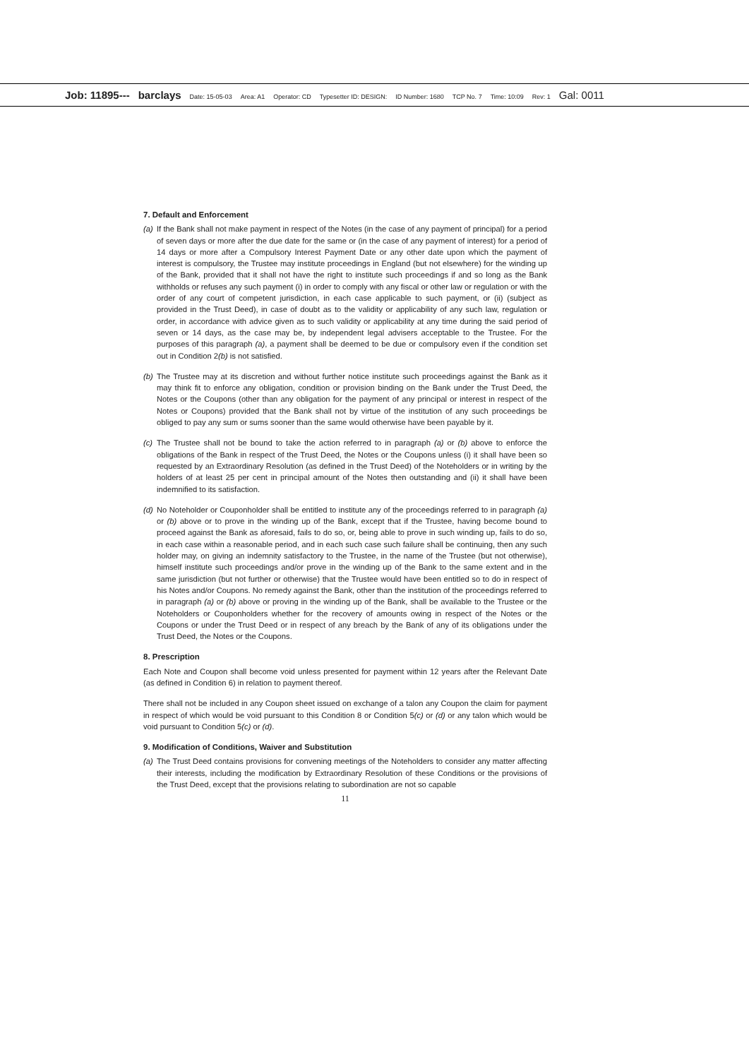Job: 11895--- barclays Date: 15-05-03 Area: A1 Operator: CD Typesetter ID: DESIGN: ID Number: 1680 TCP No. 7 Time: 10:09 Rev: 1 Gal: 0011
7. Default and Enforcement
(a)
If the Bank shall not make payment in respect of the Notes (in the case of any payment of principal) for a period of seven days or more after the due date for the same or (in the case of any payment of interest) for a period of 14 days or more after a Compulsory Interest Payment Date or any other date upon which the payment of interest is compulsory, the Trustee may institute proceedings in England (but not elsewhere) for the winding up of the Bank, provided that it shall not have the right to institute such proceedings if and so long as the Bank withholds or refuses any such payment (i) in order to comply with any fiscal or other law or regulation or with the order of any court of competent jurisdiction, in each case applicable to such payment, or (ii) (subject as provided in the Trust Deed), in case of doubt as to the validity or applicability of any such law, regulation or order, in accordance with advice given as to such validity or applicability at any time during the said period of seven or 14 days, as the case may be, by independent legal advisers acceptable to the Trustee. For the purposes of this paragraph (a), a payment shall be deemed to be due or compulsory even if the condition set out in Condition 2(b) is not satisfied.
(b)
The Trustee may at its discretion and without further notice institute such proceedings against the Bank as it may think fit to enforce any obligation, condition or provision binding on the Bank under the Trust Deed, the Notes or the Coupons (other than any obligation for the payment of any principal or interest in respect of the Notes or Coupons) provided that the Bank shall not by virtue of the institution of any such proceedings be obliged to pay any sum or sums sooner than the same would otherwise have been payable by it.
(c)
The Trustee shall not be bound to take the action referred to in paragraph (a) or (b) above to enforce the obligations of the Bank in respect of the Trust Deed, the Notes or the Coupons unless (i) it shall have been so requested by an Extraordinary Resolution (as defined in the Trust Deed) of the Noteholders or in writing by the holders of at least 25 per cent in principal amount of the Notes then outstanding and (ii) it shall have been indemnified to its satisfaction.
(d)
No Noteholder or Couponholder shall be entitled to institute any of the proceedings referred to in paragraph (a) or (b) above or to prove in the winding up of the Bank, except that if the Trustee, having become bound to proceed against the Bank as aforesaid, fails to do so, or, being able to prove in such winding up, fails to do so, in each case within a reasonable period, and in each such case such failure shall be continuing, then any such holder may, on giving an indemnity satisfactory to the Trustee, in the name of the Trustee (but not otherwise), himself institute such proceedings and/or prove in the winding up of the Bank to the same extent and in the same jurisdiction (but not further or otherwise) that the Trustee would have been entitled so to do in respect of his Notes and/or Coupons. No remedy against the Bank, other than the institution of the proceedings referred to in paragraph (a) or (b) above or proving in the winding up of the Bank, shall be available to the Trustee or the Noteholders or Couponholders whether for the recovery of amounts owing in respect of the Notes or the Coupons or under the Trust Deed or in respect of any breach by the Bank of any of its obligations under the Trust Deed, the Notes or the Coupons.
8. Prescription
Each Note and Coupon shall become void unless presented for payment within 12 years after the Relevant Date (as defined in Condition 6) in relation to payment thereof.
There shall not be included in any Coupon sheet issued on exchange of a talon any Coupon the claim for payment in respect of which would be void pursuant to this Condition 8 or Condition 5(c) or (d) or any talon which would be void pursuant to Condition 5(c) or (d).
9. Modification of Conditions, Waiver and Substitution
(a)
The Trust Deed contains provisions for convening meetings of the Noteholders to consider any matter affecting their interests, including the modification by Extraordinary Resolution of these Conditions or the provisions of the Trust Deed, except that the provisions relating to subordination are not so capable
11